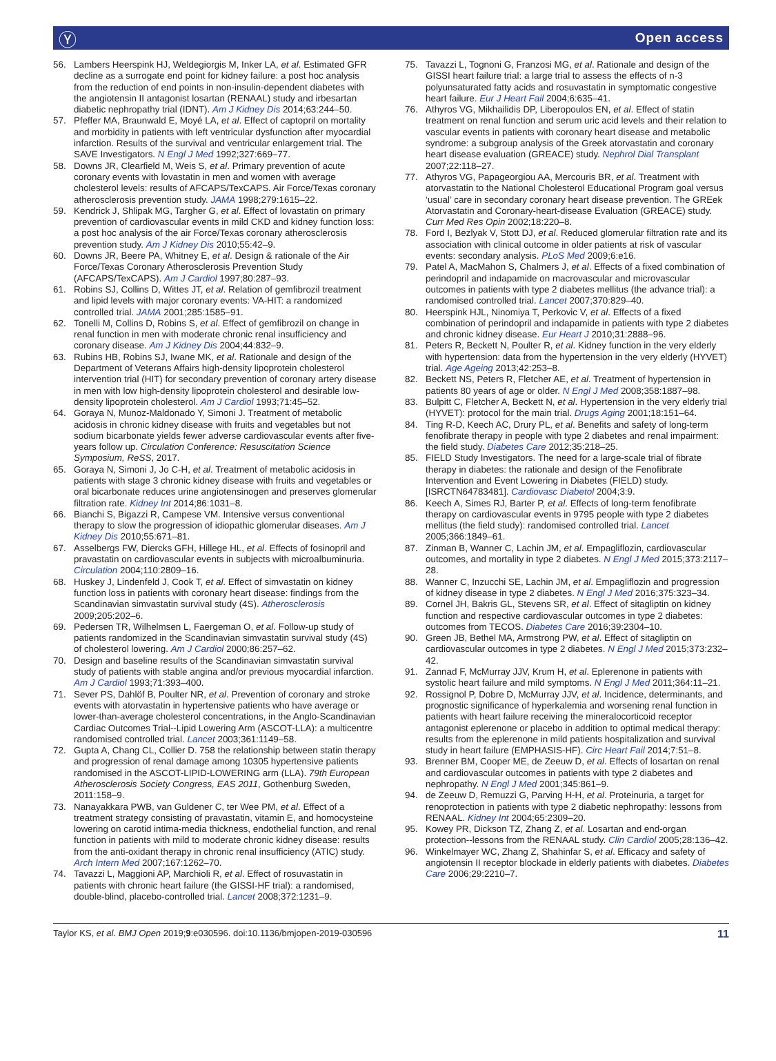Ⓨ Open access
56. Lambers Heerspink HJ, Weldegiorgis M, Inker LA, et al. Estimated GFR decline as a surrogate end point for kidney failure: a post hoc analysis from the reduction of end points in non-insulin-dependent diabetes with the angiotensin II antagonist losartan (RENAAL) study and irbesartan diabetic nephropathy trial (IDNT). Am J Kidney Dis 2014;63:244–50.
57. Pfeffer MA, Braunwald E, Moyé LA, et al. Effect of captopril on mortality and morbidity in patients with left ventricular dysfunction after myocardial infarction. Results of the survival and ventricular enlargement trial. The SAVE Investigators. N Engl J Med 1992;327:669–77.
58. Downs JR, Clearfield M, Weis S, et al. Primary prevention of acute coronary events with lovastatin in men and women with average cholesterol levels: results of AFCAPS/TexCAPS. Air Force/Texas coronary atherosclerosis prevention study. JAMA 1998;279:1615–22.
59. Kendrick J, Shlipak MG, Targher G, et al. Effect of lovastatin on primary prevention of cardiovascular events in mild CKD and kidney function loss: a post hoc analysis of the air Force/Texas coronary atherosclerosis prevention study. Am J Kidney Dis 2010;55:42–9.
60. Downs JR, Beere PA, Whitney E, et al. Design & rationale of the Air Force/Texas Coronary Atherosclerosis Prevention Study (AFCAPS/TexCAPS). Am J Cardiol 1997;80:287–93.
61. Robins SJ, Collins D, Wittes JT, et al. Relation of gemfibrozil treatment and lipid levels with major coronary events: VA-HIT: a randomized controlled trial. JAMA 2001;285:1585–91.
62. Tonelli M, Collins D, Robins S, et al. Effect of gemfibrozil on change in renal function in men with moderate chronic renal insufficiency and coronary disease. Am J Kidney Dis 2004;44:832–9.
63. Rubins HB, Robins SJ, Iwane MK, et al. Rationale and design of the Department of Veterans Affairs high-density lipoprotein cholesterol intervention trial (HIT) for secondary prevention of coronary artery disease in men with low high-density lipoprotein cholesterol and desirable low-density lipoprotein cholesterol. Am J Cardiol 1993;71:45–52.
64. Goraya N, Munoz-Maldonado Y, Simoni J. Treatment of metabolic acidosis in chronic kidney disease with fruits and vegetables but not sodium bicarbonate yields fewer adverse cardiovascular events after five-years follow up. Circulation Conference: Resuscitation Science Symposium, ReSS, 2017.
65. Goraya N, Simoni J, Jo C-H, et al. Treatment of metabolic acidosis in patients with stage 3 chronic kidney disease with fruits and vegetables or oral bicarbonate reduces urine angiotensinogen and preserves glomerular filtration rate. Kidney Int 2014;86:1031–8.
66. Bianchi S, Bigazzi R, Campese VM. Intensive versus conventional therapy to slow the progression of idiopathic glomerular diseases. Am J Kidney Dis 2010;55:671–81.
67. Asselbergs FW, Diercks GFH, Hillege HL, et al. Effects of fosinopril and pravastatin on cardiovascular events in subjects with microalbuminuria. Circulation 2004;110:2809–16.
68. Huskey J, Lindenfeld J, Cook T, et al. Effect of simvastatin on kidney function loss in patients with coronary heart disease: findings from the Scandinavian simvastatin survival study (4S). Atherosclerosis 2009;205:202–6.
69. Pedersen TR, Wilhelmsen L, Faergeman O, et al. Follow-up study of patients randomized in the Scandinavian simvastatin survival study (4S) of cholesterol lowering. Am J Cardiol 2000;86:257–62.
70. Design and baseline results of the Scandinavian simvastatin survival study of patients with stable angina and/or previous myocardial infarction. Am J Cardiol 1993;71:393–400.
71. Sever PS, Dahlöf B, Poulter NR, et al. Prevention of coronary and stroke events with atorvastatin in hypertensive patients who have average or lower-than-average cholesterol concentrations, in the Anglo-Scandinavian Cardiac Outcomes Trial--Lipid Lowering Arm (ASCOT-LLA): a multicentre randomised controlled trial. Lancet 2003;361:1149–58.
72. Gupta A, Chang CL, Collier D. 758 the relationship between statin therapy and progression of renal damage among 10305 hypertensive patients randomised in the ASCOT-LIPID-LOWERING arm (LLA). 79th European Atherosclerosis Society Congress, EAS 2011, Gothenburg Sweden, 2011:158–9.
73. Nanayakkara PWB, van Guldener C, ter Wee PM, et al. Effect of a treatment strategy consisting of pravastatin, vitamin E, and homocysteine lowering on carotid intima-media thickness, endothelial function, and renal function in patients with mild to moderate chronic kidney disease: results from the anti-oxidant therapy in chronic renal insufficiency (ATIC) study. Arch Intern Med 2007;167:1262–70.
74. Tavazzi L, Maggioni AP, Marchioli R, et al. Effect of rosuvastatin in patients with chronic heart failure (the GISSI-HF trial): a randomised, double-blind, placebo-controlled trial. Lancet 2008;372:1231–9.
75. Tavazzi L, Tognoni G, Franzosi MG, et al. Rationale and design of the GISSI heart failure trial: a large trial to assess the effects of n-3 polyunsaturated fatty acids and rosuvastatin in symptomatic congestive heart failure. Eur J Heart Fail 2004;6:635–41.
76. Athyros VG, Mikhailidis DP, Liberopoulos EN, et al. Effect of statin treatment on renal function and serum uric acid levels and their relation to vascular events in patients with coronary heart disease and metabolic syndrome: a subgroup analysis of the Greek atorvastatin and coronary heart disease evaluation (GREACE) study. Nephrol Dial Transplant 2007;22:118–27.
77. Athyros VG, Papageorgiou AA, Mercouris BR, et al. Treatment with atorvastatin to the National Cholesterol Educational Program goal versus ‘usual’ care in secondary coronary heart disease prevention. The GREek Atorvastatin and Coronary-heart-disease Evaluation (GREACE) study. Curr Med Res Opin 2002;18:220–8.
78. Ford I, Bezlyak V, Stott DJ, et al. Reduced glomerular filtration rate and its association with clinical outcome in older patients at risk of vascular events: secondary analysis. PLoS Med 2009;6:e16.
79. Patel A, MacMahon S, Chalmers J, et al. Effects of a fixed combination of perindopril and indapamide on macrovascular and microvascular outcomes in patients with type 2 diabetes mellitus (the advance trial): a randomised controlled trial. Lancet 2007;370:829–40.
80. Heerspink HJL, Ninomiya T, Perkovic V, et al. Effects of a fixed combination of perindopril and indapamide in patients with type 2 diabetes and chronic kidney disease. Eur Heart J 2010;31:2888–96.
81. Peters R, Beckett N, Poulter R, et al. Kidney function in the very elderly with hypertension: data from the hypertension in the very elderly (HYVET) trial. Age Ageing 2013;42:253–8.
82. Beckett NS, Peters R, Fletcher AE, et al. Treatment of hypertension in patients 80 years of age or older. N Engl J Med 2008;358:1887–98.
83. Bulpitt C, Fletcher A, Beckett N, et al. Hypertension in the very elderly trial (HYVET): protocol for the main trial. Drugs Aging 2001;18:151–64.
84. Ting R-D, Keech AC, Drury PL, et al. Benefits and safety of long-term fenofibrate therapy in people with type 2 diabetes and renal impairment: the field study. Diabetes Care 2012;35:218–25.
85. FIELD Study Investigators. The need for a large-scale trial of fibrate therapy in diabetes: the rationale and design of the Fenofibrate Intervention and Event Lowering in Diabetes (FIELD) study. [ISRCTN64783481]. Cardiovasc Diabetol 2004;3:9.
86. Keech A, Simes RJ, Barter P, et al. Effects of long-term fenofibrate therapy on cardiovascular events in 9795 people with type 2 diabetes mellitus (the field study): randomised controlled trial. Lancet 2005;366:1849–61.
87. Zinman B, Wanner C, Lachin JM, et al. Empagliflozin, cardiovascular outcomes, and mortality in type 2 diabetes. N Engl J Med 2015;373:2117–28.
88. Wanner C, Inzucchi SE, Lachin JM, et al. Empagliflozin and progression of kidney disease in type 2 diabetes. N Engl J Med 2016;375:323–34.
89. Cornel JH, Bakris GL, Stevens SR, et al. Effect of sitagliptin on kidney function and respective cardiovascular outcomes in type 2 diabetes: outcomes from TECOS. Diabetes Care 2016;39:2304–10.
90. Green JB, Bethel MA, Armstrong PW, et al. Effect of sitagliptin on cardiovascular outcomes in type 2 diabetes. N Engl J Med 2015;373:232–42.
91. Zannad F, McMurray JJV, Krum H, et al. Eplerenone in patients with systolic heart failure and mild symptoms. N Engl J Med 2011;364:11–21.
92. Rossignol P, Dobre D, McMurray JJV, et al. Incidence, determinants, and prognostic significance of hyperkalemia and worsening renal function in patients with heart failure receiving the mineralocorticoid receptor antagonist eplerenone or placebo in addition to optimal medical therapy: results from the eplerenone in mild patients hospitalization and survival study in heart failure (EMPHASIS-HF). Circ Heart Fail 2014;7:51–8.
93. Brenner BM, Cooper ME, de Zeeuw D, et al. Effects of losartan on renal and cardiovascular outcomes in patients with type 2 diabetes and nephropathy. N Engl J Med 2001;345:861–9.
94. de Zeeuw D, Remuzzi G, Parving H-H, et al. Proteinuria, a target for renoprotection in patients with type 2 diabetic nephropathy: lessons from RENAAL. Kidney Int 2004;65:2309–20.
95. Kowey PR, Dickson TZ, Zhang Z, et al. Losartan and end-organ protection--lessons from the RENAAL study. Clin Cardiol 2005;28:136–42.
96. Winkelmayer WC, Zhang Z, Shahinfar S, et al. Efficacy and safety of angiotensin II receptor blockade in elderly patients with diabetes. Diabetes Care 2006;29:2210–7.
Taylor KS, et al. BMJ Open 2019;9:e030596. doi:10.1136/bmjopen-2019-030596 11